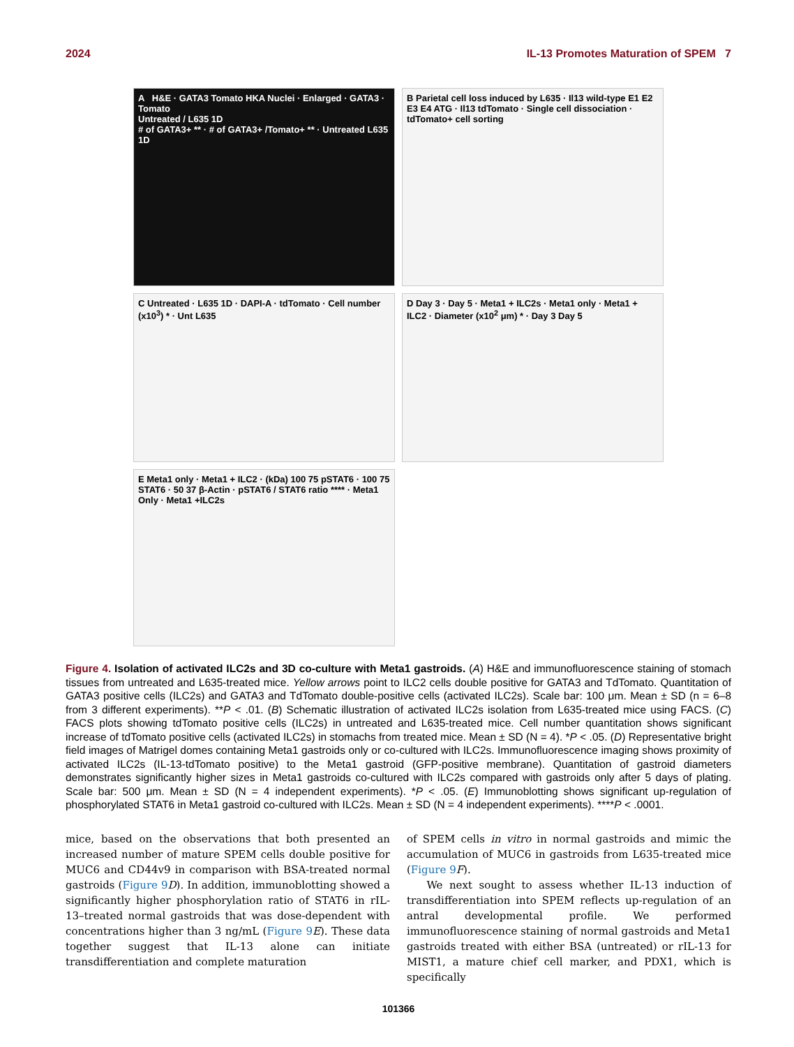2024 IL-13 Promotes Maturation of SPEM 7
A H&E · GATA3 Tomato HKA Nuclei · Enlarged · GATA3 · Tomato
Untreated / L635 1D
# of GATA3+ ** · # of GATA3+ /Tomato+ ** · Untreated L635 1D
B Parietal cell loss induced by L635 · Il13 wild-type E1 E2 E3 E4 ATG · Il13 tdTomato · Single cell dissociation · tdTomato+ cell sorting
C Untreated · L635 1D · DAPI-A · tdTomato · Cell number (x10<sup>3</sup>) * · Unt L635
D Day 3 · Day 5 · Meta1 + ILC2s · Meta1 only · Meta1 + ILC2 · Diameter (x10<sup>2</sup> μm) * · Day 3 Day 5
E Meta1 only · Meta1 + ILC2 · (kDa) 100 75 pSTAT6 · 100 75 STAT6 · 50 37 β-Actin · pSTAT6 / STAT6 ratio **** · Meta1 Only · Meta1 +ILC2s
Figure 4. Isolation of activated ILC2s and 3D co-culture with Meta1 gastroids. (A) H&E and immunofluorescence staining of stomach tissues from untreated and L635-treated mice. Yellow arrows point to ILC2 cells double positive for GATA3 and TdTomato. Quantitation of GATA3 positive cells (ILC2s) and GATA3 and TdTomato double-positive cells (activated ILC2s). Scale bar: 100 μm. Mean ± SD (n = 6–8 from 3 different experiments). **P < .01. (B) Schematic illustration of activated ILC2s isolation from L635-treated mice using FACS. (C) FACS plots showing tdTomato positive cells (ILC2s) in untreated and L635-treated mice. Cell number quantitation shows significant increase of tdTomato positive cells (activated ILC2s) in stomachs from treated mice. Mean ± SD (N = 4). *P < .05. (D) Representative bright field images of Matrigel domes containing Meta1 gastroids only or co-cultured with ILC2s. Immunofluorescence imaging shows proximity of activated ILC2s (IL-13-tdTomato positive) to the Meta1 gastroid (GFP-positive membrane). Quantitation of gastroid diameters demonstrates significantly higher sizes in Meta1 gastroids co-cultured with ILC2s compared with gastroids only after 5 days of plating. Scale bar: 500 μm. Mean ± SD (N = 4 independent experiments). *P < .05. (E) Immunoblotting shows significant up-regulation of phosphorylated STAT6 in Meta1 gastroid co-cultured with ILC2s. Mean ± SD (N = 4 independent experiments). ****P < .0001.
mice, based on the observations that both presented an increased number of mature SPEM cells double positive for MUC6 and CD44v9 in comparison with BSA-treated normal gastroids (Figure 9 D). In addition, immunoblotting showed a significantly higher phosphorylation ratio of STAT6 in rIL-13–treated normal gastroids that was dose-dependent with concentrations higher than 3 ng/mL (Figure 9 E). These data together suggest that IL-13 alone can initiate transdifferentiation and complete maturation
of SPEM cells in vitro in normal gastroids and mimic the accumulation of MUC6 in gastroids from L635-treated mice (Figure 9 F).
We next sought to assess whether IL-13 induction of transdifferentiation into SPEM reflects up-regulation of an antral developmental profile. We performed immunofluorescence staining of normal gastroids and Meta1 gastroids treated with either BSA (untreated) or rIL-13 for MIST1, a mature chief cell marker, and PDX1, which is specifically
101366